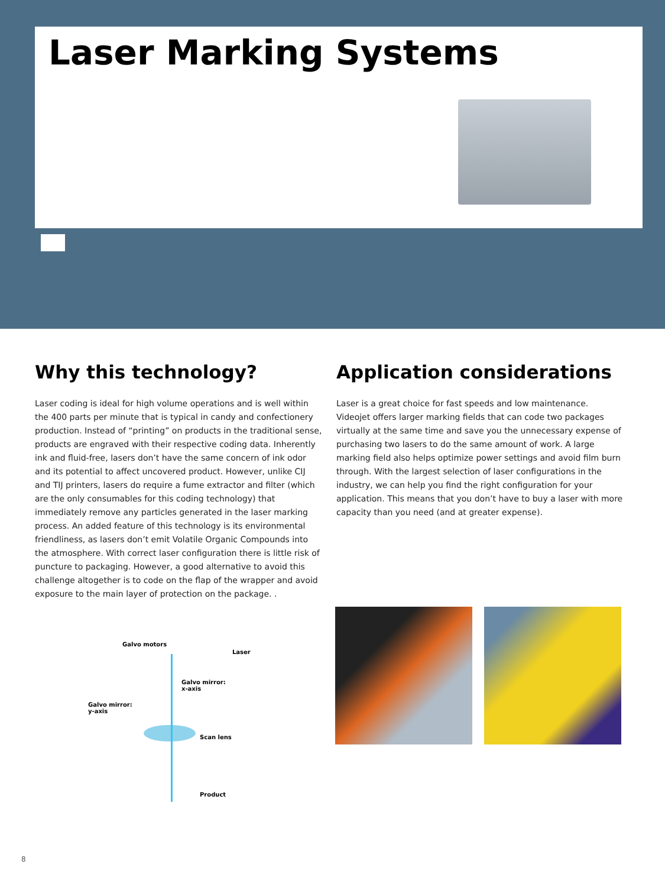Laser Marking Systems
Why this technology?
Laser coding is ideal for high volume operations and is well within the 400 parts per minute that is typical in candy and confectionery production. Instead of “printing” on products in the traditional sense, products are engraved with their respective coding data. Inherently ink and fluid-free, lasers don’t have the same concern of ink odor and its potential to affect uncovered product. However, unlike CIJ and TIJ printers, lasers do require a fume extractor and filter (which are the only consumables for this coding technology) that immediately remove any particles generated in the laser marking process. An added feature of this technology is its environmental friendliness, as lasers don’t emit Volatile Organic Compounds into the atmosphere. With correct laser configuration there is little risk of puncture to packaging. However, a good alternative to avoid this challenge altogether is to code on the flap of the wrapper and avoid exposure to the main layer of protection on the package. .
Application considerations
Laser is a great choice for fast speeds and low maintenance. Videojet offers larger marking fields that can code two packages virtually at the same time and save you the unnecessary expense of purchasing two lasers to do the same amount of work. A large marking field also helps optimize power settings and avoid film burn through. With the largest selection of laser configurations in the industry, we can help you find the right configuration for your application. This means that you don’t have to buy a laser with more capacity than you need (and at greater expense).
Galvo motors
Laser
Galvo mirror:
x-axis
Galvo mirror:
y-axis
Scan lens
Product
8